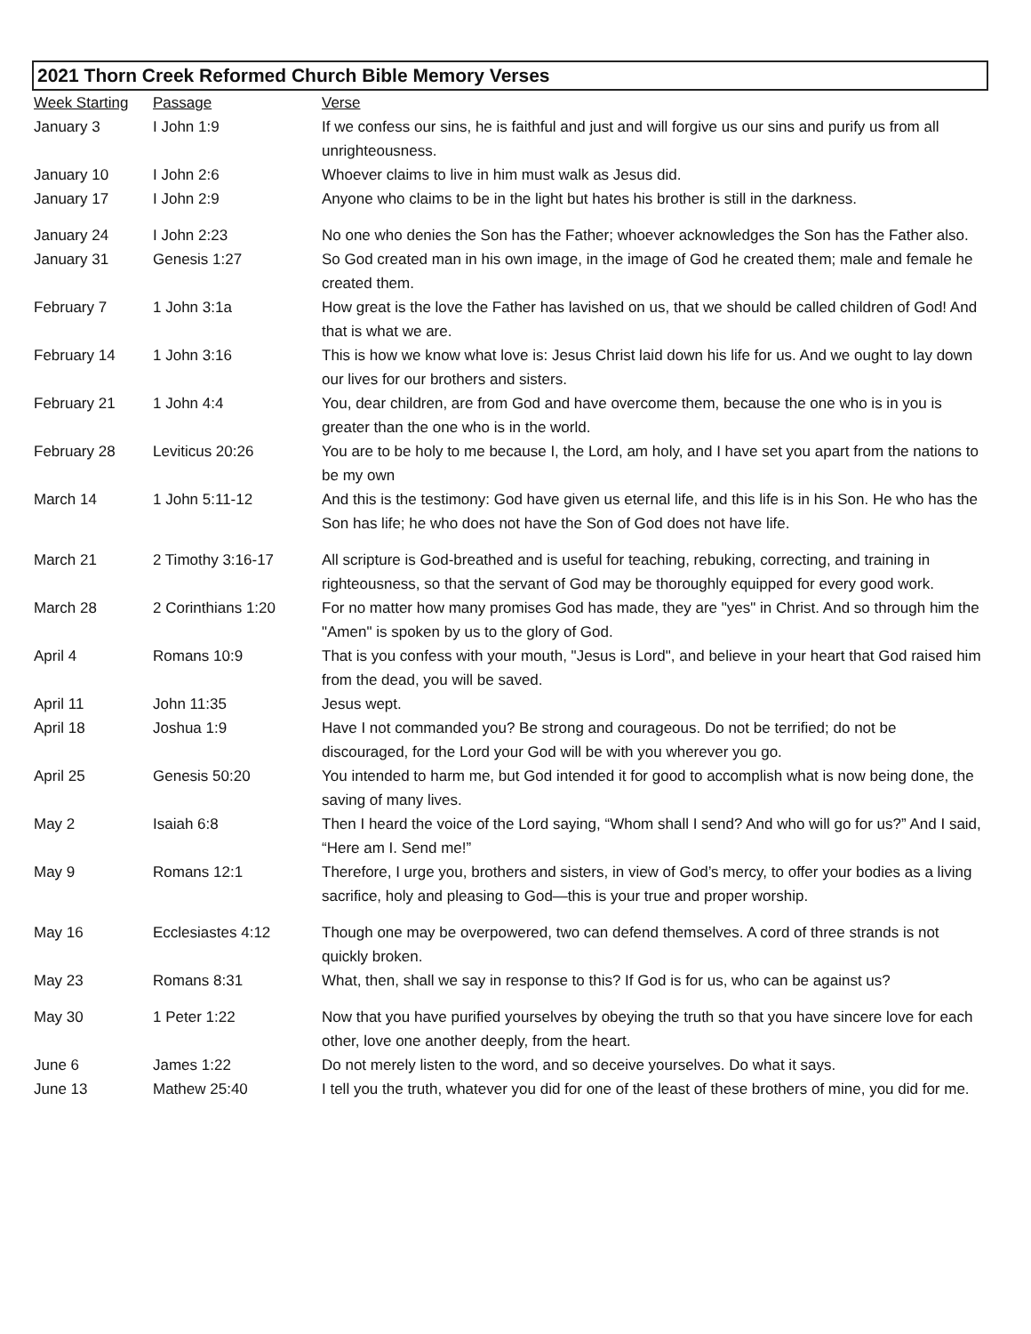2021 Thorn Creek Reformed Church Bible Memory Verses
| Week Starting | Passage | Verse |
| --- | --- | --- |
| January 3 | I John 1:9 | If we confess our sins, he is faithful and just and will forgive us our sins and purify us from all unrighteousness. |
| January 10 | I John 2:6 | Whoever claims to live in him must walk as Jesus did. |
| January 17 | I John 2:9 | Anyone who claims to be in the light but hates his brother is still in the darkness. |
| January 24 | I John 2:23 | No one who denies the Son has the Father; whoever acknowledges the Son has the Father also. |
| January 31 | Genesis 1:27 | So God created man in his own image, in the image of God he created them; male and female he created them. |
| February 7 | 1 John 3:1a | How great is the love the Father has lavished on us, that we should be called children of God! And that is what we are. |
| February 14 | 1 John 3:16 | This is how we know what love is: Jesus Christ laid down his life for us. And we ought to lay down our lives for our brothers and sisters. |
| February 21 | 1 John 4:4 | You, dear children, are from God and have overcome them, because the one who is in you is greater than the one who is in the world. |
| February 28 | Leviticus 20:26 | You are to be holy to me because I, the Lord, am holy, and I have set you apart from the nations to be my own |
| March 14 | 1 John 5:11-12 | And this is the testimony: God have given us eternal life, and this life is in his Son. He who has the Son has life; he who does not have the Son of God does not have life. |
| March 21 | 2 Timothy 3:16-17 | All scripture is God-breathed and is useful for teaching, rebuking, correcting, and training in righteousness, so that the servant of God may be thoroughly equipped for every good work. |
| March 28 | 2 Corinthians 1:20 | For no matter how many promises God has made, they are "yes" in Christ. And so through him the "Amen" is spoken by us to the glory of God. |
| April 4 | Romans 10:9 | That is you confess with your mouth, "Jesus is Lord", and believe in your heart that God raised him from the dead, you will be saved. |
| April 11 | John 11:35 | Jesus wept. |
| April 18 | Joshua 1:9 | Have I not commanded you? Be strong and courageous. Do not be terrified; do not be discouraged, for the Lord your God will be with you wherever you go. |
| April 25 | Genesis 50:20 | You intended to harm me, but God intended it for good to accomplish what is now being done, the saving of many lives. |
| May 2 | Isaiah 6:8 | Then I heard the voice of the Lord saying, “Whom shall I send? And who will go for us?” And I said, “Here am I. Send me!” |
| May 9 | Romans 12:1 | Therefore, I urge you, brothers and sisters, in view of God’s mercy, to offer your bodies as a living sacrifice, holy and pleasing to God—this is your true and proper worship. |
| May 16 | Ecclesiastes 4:12 | Though one may be overpowered, two can defend themselves. A cord of three strands is not quickly broken. |
| May 23 | Romans 8:31 | What, then, shall we say in response to this? If God is for us, who can be against us? |
| May 30 | 1 Peter 1:22 | Now that you have purified yourselves by obeying the truth so that you have sincere love for each other, love one another deeply, from the heart. |
| June 6 | James 1:22 | Do not merely listen to the word, and so deceive yourselves. Do what it says. |
| June 13 | Mathew 25:40 | I tell you the truth, whatever you did for one of the least of these brothers of mine, you did for me. |